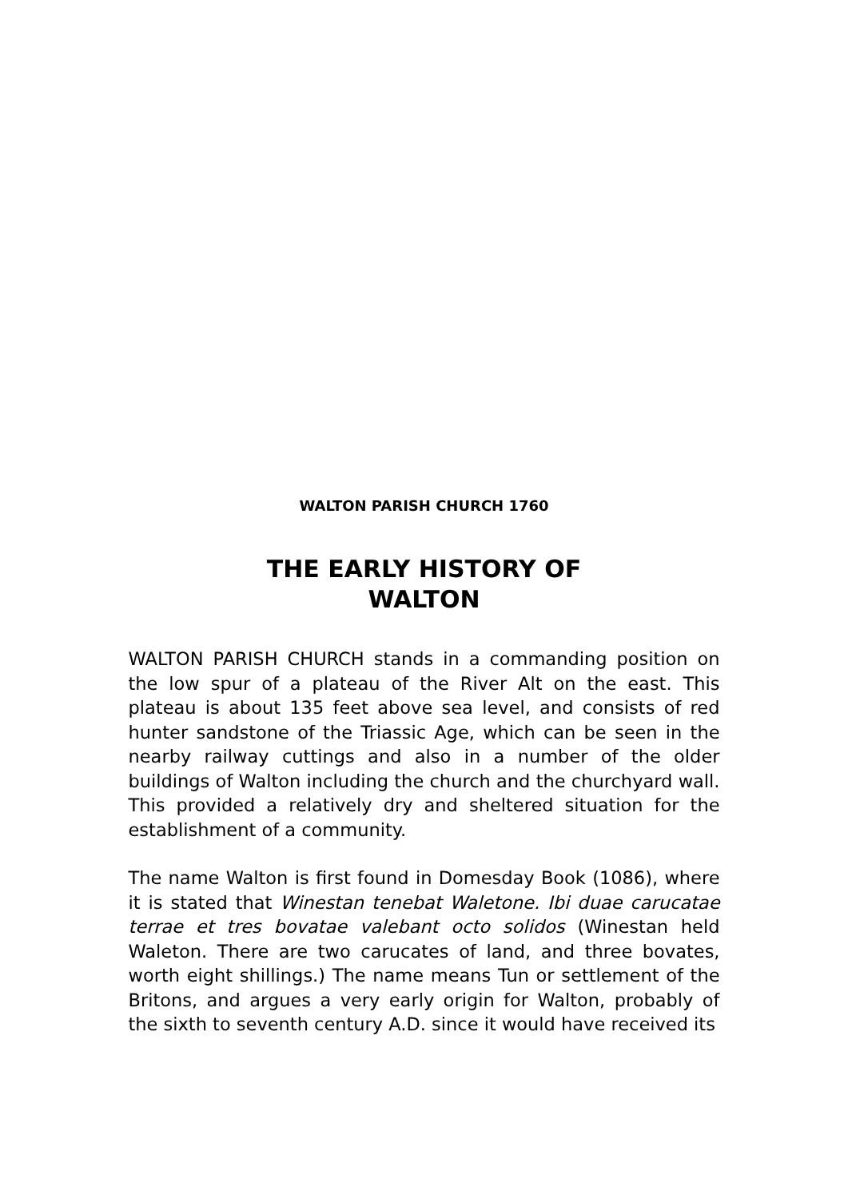WALTON PARISH CHURCH 1760
THE EARLY HISTORY OF
WALTON
WALTON PARISH CHURCH stands in a commanding position on the low spur of a plateau of the River Alt on the east. This plateau is about 135 feet above sea level, and consists of red hunter sandstone of the Triassic Age, which can be seen in the nearby railway cuttings and also in a number of the older buildings of Walton including the church and the churchyard wall. This provided a relatively dry and sheltered situation for the establishment of a community.
The name Walton is first found in Domesday Book (1086), where it is stated that Winestan tenebat Waletone. Ibi duae carucatae terrae et tres bovatae valebant octo solidos (Winestan held Waleton. There are two carucates of land, and three bovates, worth eight shillings.) The name means Tun or settlement of the Britons, and argues a very early origin for Walton, probably of the sixth to seventh century A.D. since it would have received its